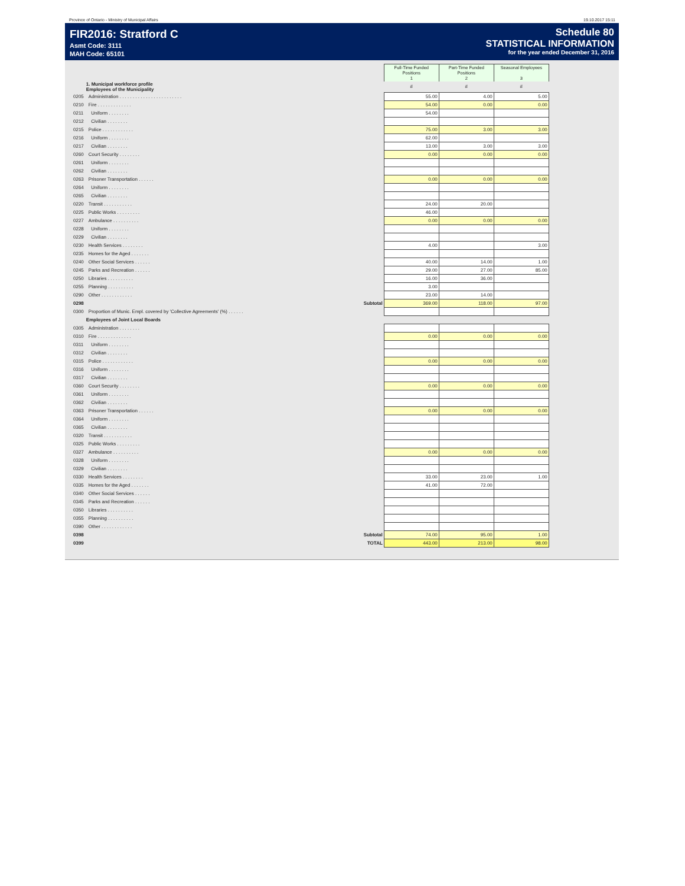Province of Ontario - Ministry of Municipal Affairs 19.10.2017 15:11
FIR2016: Stratford C
Asmt Code: 3111
MAH Code: 65101
Schedule 80
STATISTICAL INFORMATION
for the year ended December 31, 2016
| | | | Full-Time Funded Positions 1 | Part-Time Funded Positions 2 | Seasonal Employees 3 |
| | 1. Municipal workforce profile Employees of the Municipality | | # | # | # |
| 0205 | | Administration . . . . . . . . . . . . . . . . . . . . . . . . | 55.00 | 4.00 | 5.00 |
| 0210 | | Fire . . . . . . . . . . . . . | 54.00 | 0.00 | 0.00 |
| 0211 | | Uniform . . . . . . . . | 54.00 | | |
| 0212 | | Civilian . . . . . . . . | | | |
| 0215 | | Police . . . . . . . . . . . . | 75.00 | 3.00 | 3.00 |
| 0216 | | Uniform . . . . . . . . | 62.00 | | |
| 0217 | | Civilian . . . . . . . . | 13.00 | 3.00 | 3.00 |
| 0260 | | Court Security . . . . . . . . | 0.00 | 0.00 | 0.00 |
| 0261 | | Uniform . . . . . . . . | | | |
| 0262 | | Civilian . . . . . . . . | | | |
| 0263 | | Prisoner Transportation . . . . . . | 0.00 | 0.00 | 0.00 |
| 0264 | | Uniform . . . . . . . . | | | |
| 0265 | | Civilian . . . . . . . . | | | |
| 0220 | | Transit . . . . . . . . . . . | 24.00 | 20.00 | |
| 0225 | | Public Works . . . . . . . . . | 46.00 | | |
| 0227 | | Ambulance . . . . . . . . . . | 0.00 | 0.00 | 0.00 |
| 0228 | | Uniform . . . . . . . . | | | |
| 0229 | | Civilian . . . . . . . . | | | |
| 0230 | | Health Services . . . . . . . . | 4.00 | | 3.00 |
| 0235 | | Homes for the Aged . . . . . . . | | | |
| 0240 | | Other Social Services . . . . . . | 40.00 | 14.00 | 1.00 |
| 0245 | | Parks and Recreation . . . . . . | 29.00 | 27.00 | 85.00 |
| 0250 | | Libraries . . . . . . . . . . | 16.00 | 36.00 | |
| 0255 | | Planning . . . . . . . . . . | 3.00 | | |
| 0290 | | Other . . . . . . . . . . . . | 23.00 | 14.00 | |
| 0298 | | Subtotal | 369.00 | 118.00 | 97.00 |
| 0300 | | Proportion of Munic. Empl. covered by 'Collective Agreements' (%) . . . . . . | | | |
| | Employees of Joint Local Boards | | | | |
| 0305 | | Administration . . . . . . . . | | | |
| 0310 | | Fire . . . . . . . . . . . . . | 0.00 | 0.00 | 0.00 |
| 0311 | | Uniform . . . . . . . . | | | |
| 0312 | | Civilian . . . . . . . . | | | |
| 0315 | | Police . . . . . . . . . . . . | 0.00 | 0.00 | 0.00 |
| 0316 | | Uniform . . . . . . . . | | | |
| 0317 | | Civilian . . . . . . . . | | | |
| 0360 | | Court Security . . . . . . . . | 0.00 | 0.00 | 0.00 |
| 0361 | | Uniform . . . . . . . . | | | |
| 0362 | | Civilian . . . . . . . . | | | |
| 0363 | | Prisoner Transportation . . . . . . | 0.00 | 0.00 | 0.00 |
| 0364 | | Uniform . . . . . . . . | | | |
| 0365 | | Civilian . . . . . . . . | | | |
| 0320 | | Transit . . . . . . . . . . . | | | |
| 0325 | | Public Works . . . . . . . . . | | | |
| 0327 | | Ambulance . . . . . . . . . . | 0.00 | 0.00 | 0.00 |
| 0328 | | Uniform . . . . . . . . | | | |
| 0329 | | Civilian . . . . . . . . | | | |
| 0330 | | Health Services . . . . . . . . | 33.00 | 23.00 | 1.00 |
| 0335 | | Homes for the Aged . . . . . . . | 41.00 | 72.00 | |
| 0340 | | Other Social Services . . . . . . | | | |
| 0345 | | Parks and Recreation . . . . . . | | | |
| 0350 | | Libraries . . . . . . . . . . | | | |
| 0355 | | Planning . . . . . . . . . . | | | |
| 0390 | | Other . . . . . . . . . . . . | | | |
| 0398 | | Subtotal | 74.00 | 95.00 | 1.00 |
| 0399 | | TOTAL | 443.00 | 213.00 | 98.00 |